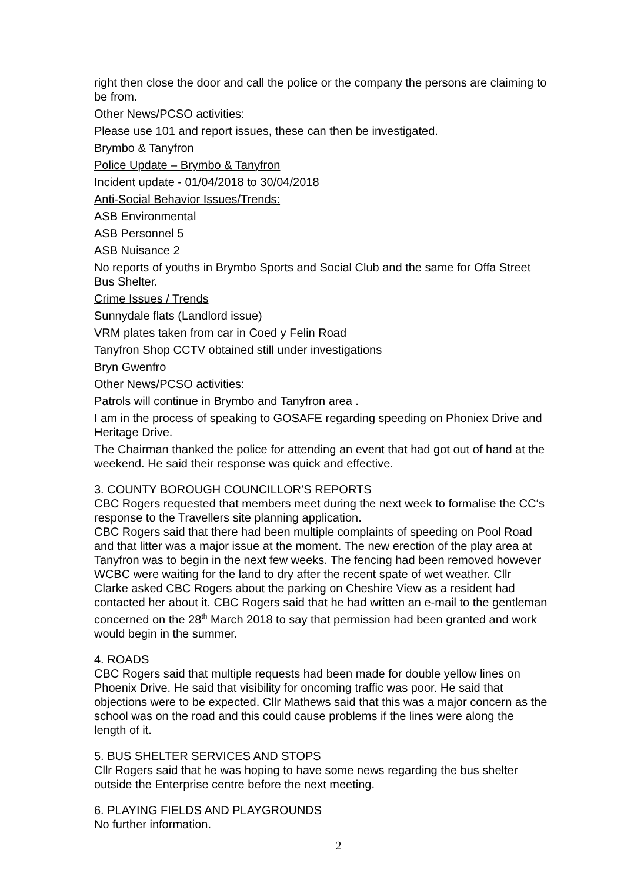right then close the door and call the police or the company the persons are claiming to be from.
Other News/PCSO activities:
Please use 101 and report issues, these can then be investigated.
Brymbo & Tanyfron
Police Update – Brymbo & Tanyfron
Incident update - 01/04/2018 to 30/04/2018
Anti-Social Behavior Issues/Trends:
ASB Environmental
ASB Personnel 5
ASB Nuisance 2
No reports of youths in Brymbo Sports and Social Club and the same for Offa Street Bus Shelter.
Crime Issues / Trends
Sunnydale flats (Landlord issue)
VRM plates taken from car in Coed y Felin Road
Tanyfron Shop CCTV obtained still under investigations
Bryn Gwenfro
Other News/PCSO activities:
Patrols will continue in Brymbo and Tanyfron area .
I am in the process of speaking to GOSAFE regarding speeding on Phoniex Drive and Heritage Drive.
The Chairman thanked the police for attending an event that had got out of hand at the weekend. He said their response was quick and effective.
3. COUNTY BOROUGH COUNCILLOR’S REPORTS
CBC Rogers requested that members meet during the next week to formalise the CC‘s response to the Travellers site planning application.
CBC Rogers said that there had been multiple complaints of speeding on Pool Road and that litter was a major issue at the moment. The new erection of the play area at Tanyfron was to begin in the next few weeks. The fencing had been removed however WCBC were waiting for the land to dry after the recent spate of wet weather. Cllr Clarke asked CBC Rogers about the parking on Cheshire View as a resident had contacted her about it. CBC Rogers said that he had written an e-mail to the gentleman concerned on the 28<sup>th</sup> March 2018 to say that permission had been granted and work would begin in the summer.
4. ROADS
CBC Rogers said that multiple requests had been made for double yellow lines on Phoenix Drive. He said that visibility for oncoming traffic was poor. He said that objections were to be expected. Cllr Mathews said that this was a major concern as the school was on the road and this could cause problems if the lines were along the length of it.
5. BUS SHELTER SERVICES AND STOPS
Cllr Rogers said that he was hoping to have some news regarding the bus shelter outside the Enterprise centre before the next meeting.
6. PLAYING FIELDS AND PLAYGROUNDS
No further information.
2